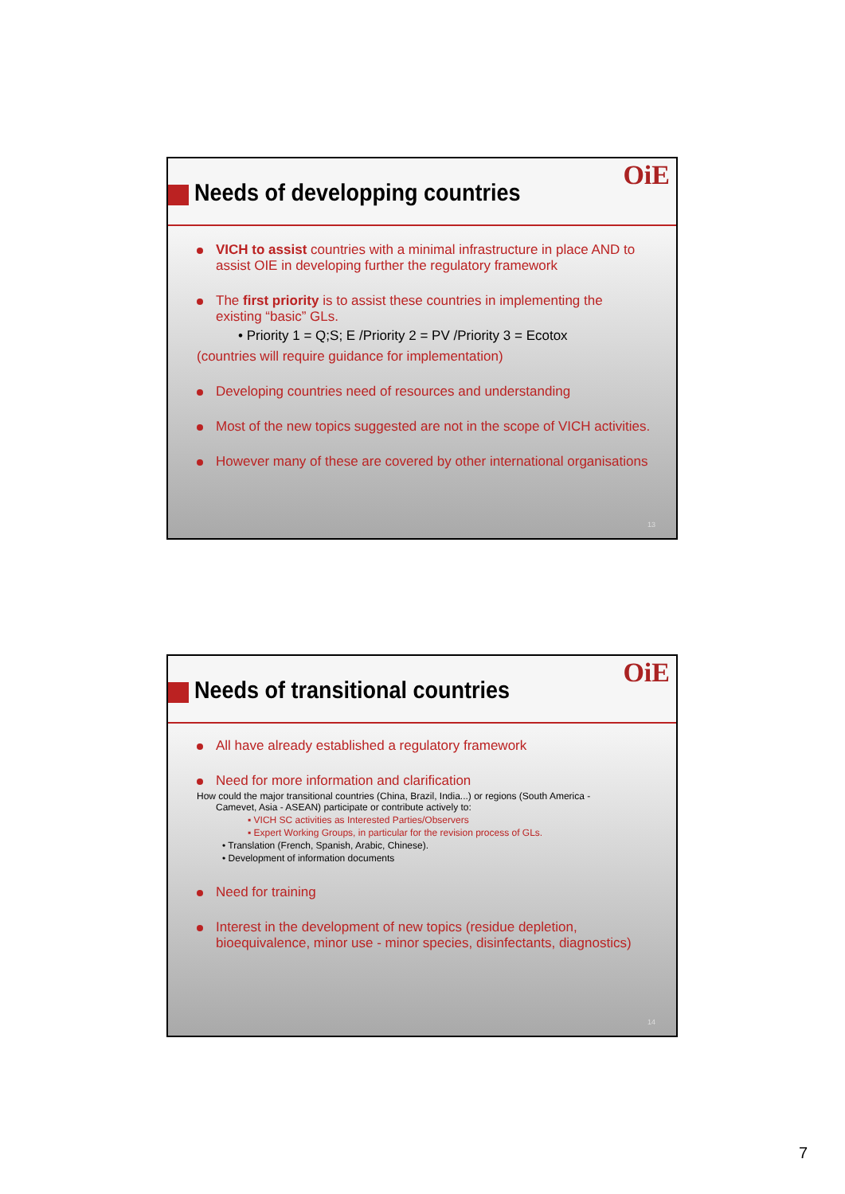Needs of developping countries
OiE
VICH to assist countries with a minimal infrastructure in place AND to assist OIE in developing further the regulatory framework
The first priority is to assist these countries in implementing the existing “basic” GLs.
• Priority 1 = Q;S; E /Priority 2 = PV /Priority 3 = Ecotox
(countries will require guidance for implementation)
Developing countries need of resources and understanding
Most of the new topics suggested are not in the scope of VICH activities.
However many of these are covered by other international organisations
13
Needs of transitional countries
OiE
All have already established a regulatory framework
Need for more information and clarification
How could the major transitional countries (China, Brazil, India...) or regions (South America -
Camevet, Asia - ASEAN) participate or contribute actively to:
▪ VICH SC activities as Interested Parties/Observers
▪ Expert Working Groups, in particular for the revision process of GLs.
• Translation (French, Spanish, Arabic, Chinese).
• Development of information documents
Need for training
Interest in the development of new topics (residue depletion, bioequivalence, minor use - minor species, disinfectants, diagnostics)
14
7